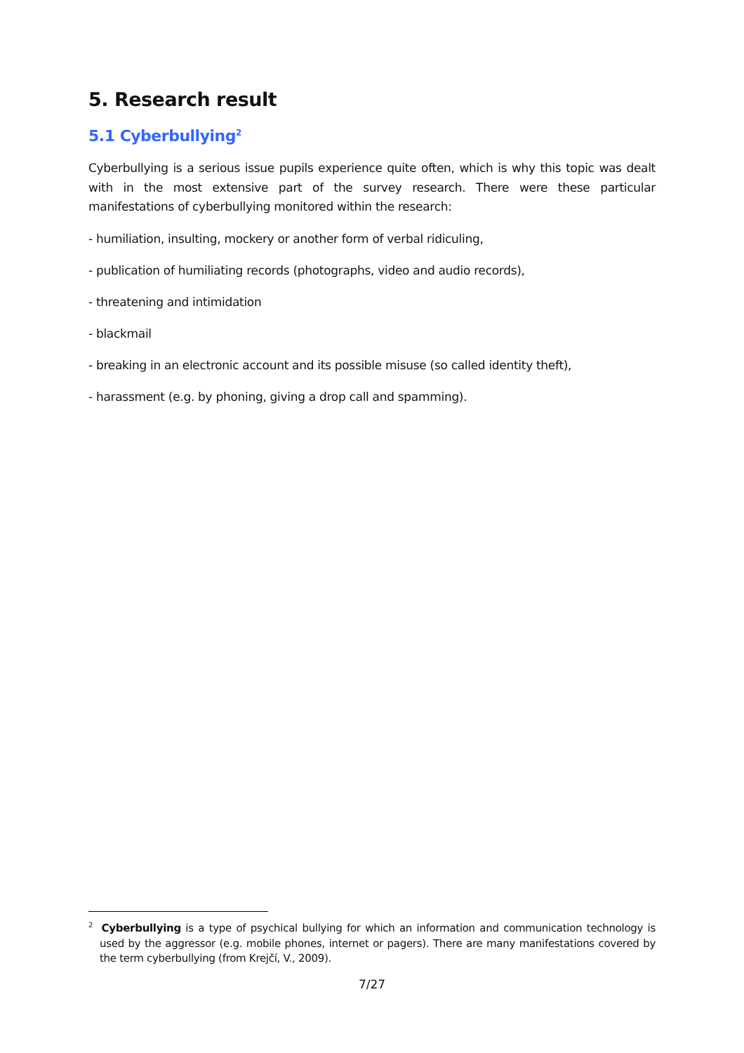5. Research result
5.1 Cyberbullying<sup>2</sup>
Cyberbullying is a serious issue pupils experience quite often, which is why this topic was dealt with in the most extensive part of the survey research. There were these particular manifestations of cyberbullying monitored within the research:
- humiliation, insulting, mockery or another form of verbal ridiculing,
- publication of humiliating records (photographs, video and audio records),
- threatening and intimidation
- blackmail
- breaking in an electronic account and its possible misuse (so called identity theft),
- harassment (e.g. by phoning, giving a drop call and spamming).
<sup>2</sup> Cyberbullying is a type of psychical bullying for which an information and communication technology is used by the aggressor (e.g. mobile phones, internet or pagers). There are many manifestations covered by the term cyberbullying (from Krejčí, V., 2009).
7/27